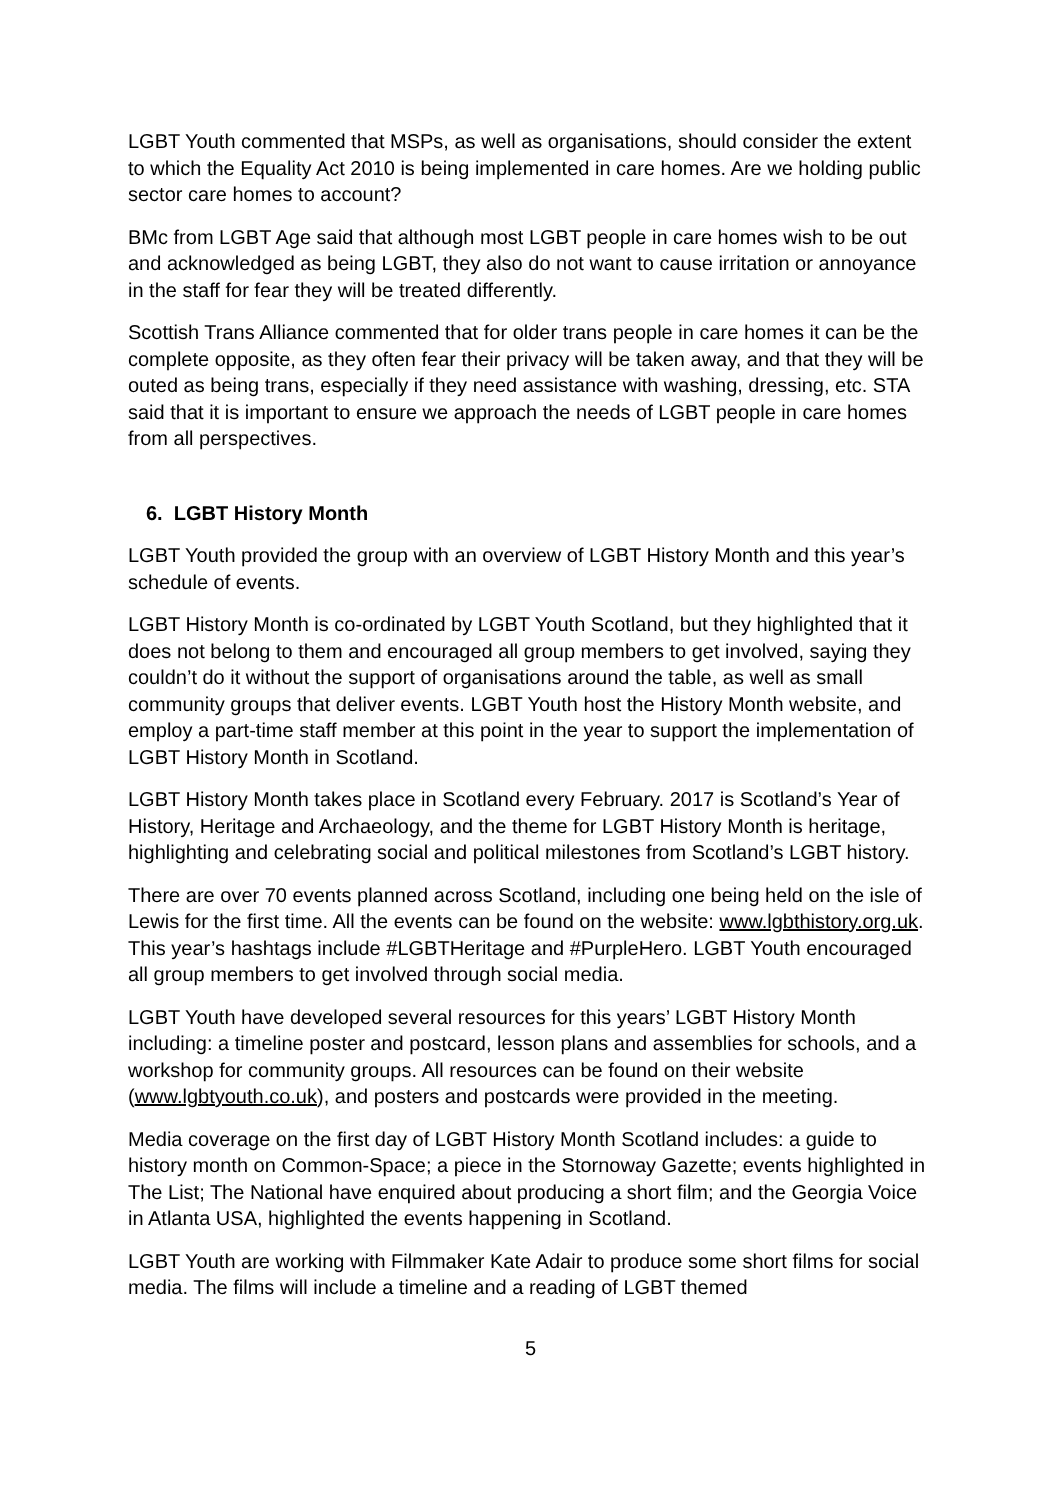LGBT Youth commented that MSPs, as well as organisations, should consider the extent to which the Equality Act 2010 is being implemented in care homes. Are we holding public sector care homes to account?
BMc from LGBT Age said that although most LGBT people in care homes wish to be out and acknowledged as being LGBT, they also do not want to cause irritation or annoyance in the staff for fear they will be treated differently.
Scottish Trans Alliance commented that for older trans people in care homes it can be the complete opposite, as they often fear their privacy will be taken away, and that they will be outed as being trans, especially if they need assistance with washing, dressing, etc. STA said that it is important to ensure we approach the needs of LGBT people in care homes from all perspectives.
6. LGBT History Month
LGBT Youth provided the group with an overview of LGBT History Month and this year’s schedule of events.
LGBT History Month is co-ordinated by LGBT Youth Scotland, but they highlighted that it does not belong to them and encouraged all group members to get involved, saying they couldn’t do it without the support of organisations around the table, as well as small community groups that deliver events. LGBT Youth host the History Month website, and employ a part-time staff member at this point in the year to support the implementation of LGBT History Month in Scotland.
LGBT History Month takes place in Scotland every February. 2017 is Scotland’s Year of History, Heritage and Archaeology, and the theme for LGBT History Month is heritage, highlighting and celebrating social and political milestones from Scotland’s LGBT history.
There are over 70 events planned across Scotland, including one being held on the isle of Lewis for the first time. All the events can be found on the website: www.lgbthistory.org.uk. This year’s hashtags include #LGBTHeritage and #PurpleHero. LGBT Youth encouraged all group members to get involved through social media.
LGBT Youth have developed several resources for this years’ LGBT History Month including: a timeline poster and postcard, lesson plans and assemblies for schools, and a workshop for community groups. All resources can be found on their website (www.lgbtyouth.co.uk), and posters and postcards were provided in the meeting.
Media coverage on the first day of LGBT History Month Scotland includes: a guide to history month on Common-Space; a piece in the Stornoway Gazette; events highlighted in The List; The National have enquired about producing a short film; and the Georgia Voice in Atlanta USA, highlighted the events happening in Scotland.
LGBT Youth are working with Filmmaker Kate Adair to produce some short films for social media. The films will include a timeline and a reading of LGBT themed
5